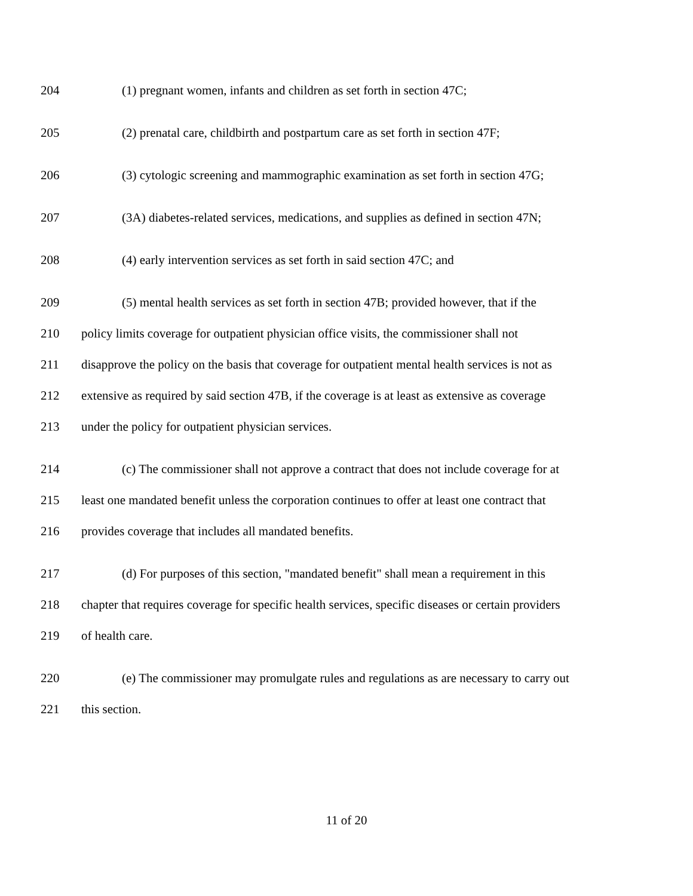204 (1) pregnant women, infants and children as set forth in section 47C;
205 (2) prenatal care, childbirth and postpartum care as set forth in section 47F;
206 (3) cytologic screening and mammographic examination as set forth in section 47G;
207 (3A) diabetes-related services, medications, and supplies as defined in section 47N;
208 (4) early intervention services as set forth in said section 47C; and
209 (5) mental health services as set forth in section 47B; provided however, that if the
210 policy limits coverage for outpatient physician office visits, the commissioner shall not
211 disapprove the policy on the basis that coverage for outpatient mental health services is not as
212 extensive as required by said section 47B, if the coverage is at least as extensive as coverage
213 under the policy for outpatient physician services.
214 (c) The commissioner shall not approve a contract that does not include coverage for at
215 least one mandated benefit unless the corporation continues to offer at least one contract that
216 provides coverage that includes all mandated benefits.
217 (d) For purposes of this section, "mandated benefit" shall mean a requirement in this
218 chapter that requires coverage for specific health services, specific diseases or certain providers
219 of health care.
220 (e) The commissioner may promulgate rules and regulations as are necessary to carry out
221 this section.
11 of 20